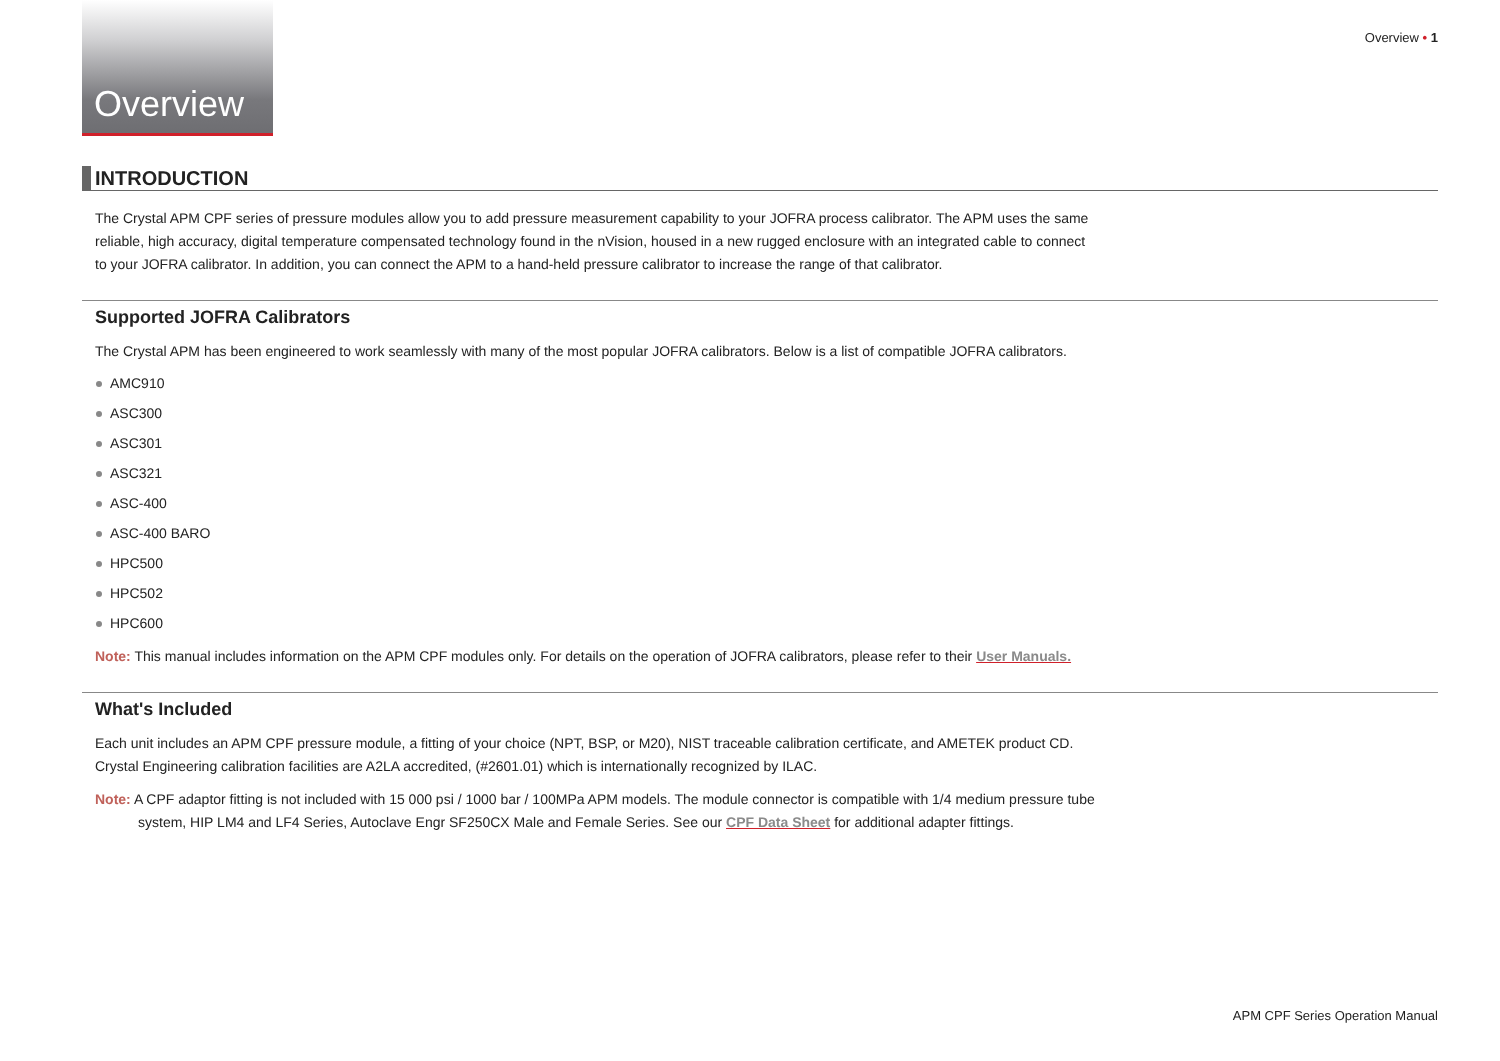Overview
Overview • 1
INTRODUCTION
The Crystal APM CPF series of pressure modules allow you to add pressure measurement capability to your JOFRA process calibrator. The APM uses the same reliable, high accuracy, digital temperature compensated technology found in the nVision, housed in a new rugged enclosure with an integrated cable to connect to your JOFRA calibrator. In addition, you can connect the APM to a hand-held pressure calibrator to increase the range of that calibrator.
Supported JOFRA Calibrators
The Crystal APM has been engineered to work seamlessly with many of the most popular JOFRA calibrators. Below is a list of compatible JOFRA calibrators.
AMC910
ASC300
ASC301
ASC321
ASC-400
ASC-400 BARO
HPC500
HPC502
HPC600
Note: This manual includes information on the APM CPF modules only. For details on the operation of JOFRA calibrators, please refer to their User Manuals.
What's Included
Each unit includes an APM CPF pressure module, a fitting of your choice (NPT, BSP, or M20), NIST traceable calibration certificate, and AMETEK product CD. Crystal Engineering calibration facilities are A2LA accredited, (#2601.01) which is internationally recognized by ILAC.
Note: A CPF adaptor fitting is not included with 15 000 psi / 1000 bar / 100MPa APM models. The module connector is compatible with 1/4 medium pressure tube system, HIP LM4 and LF4 Series, Autoclave Engr SF250CX Male and Female Series. See our CPF Data Sheet for additional adapter fittings.
APM CPF Series Operation Manual